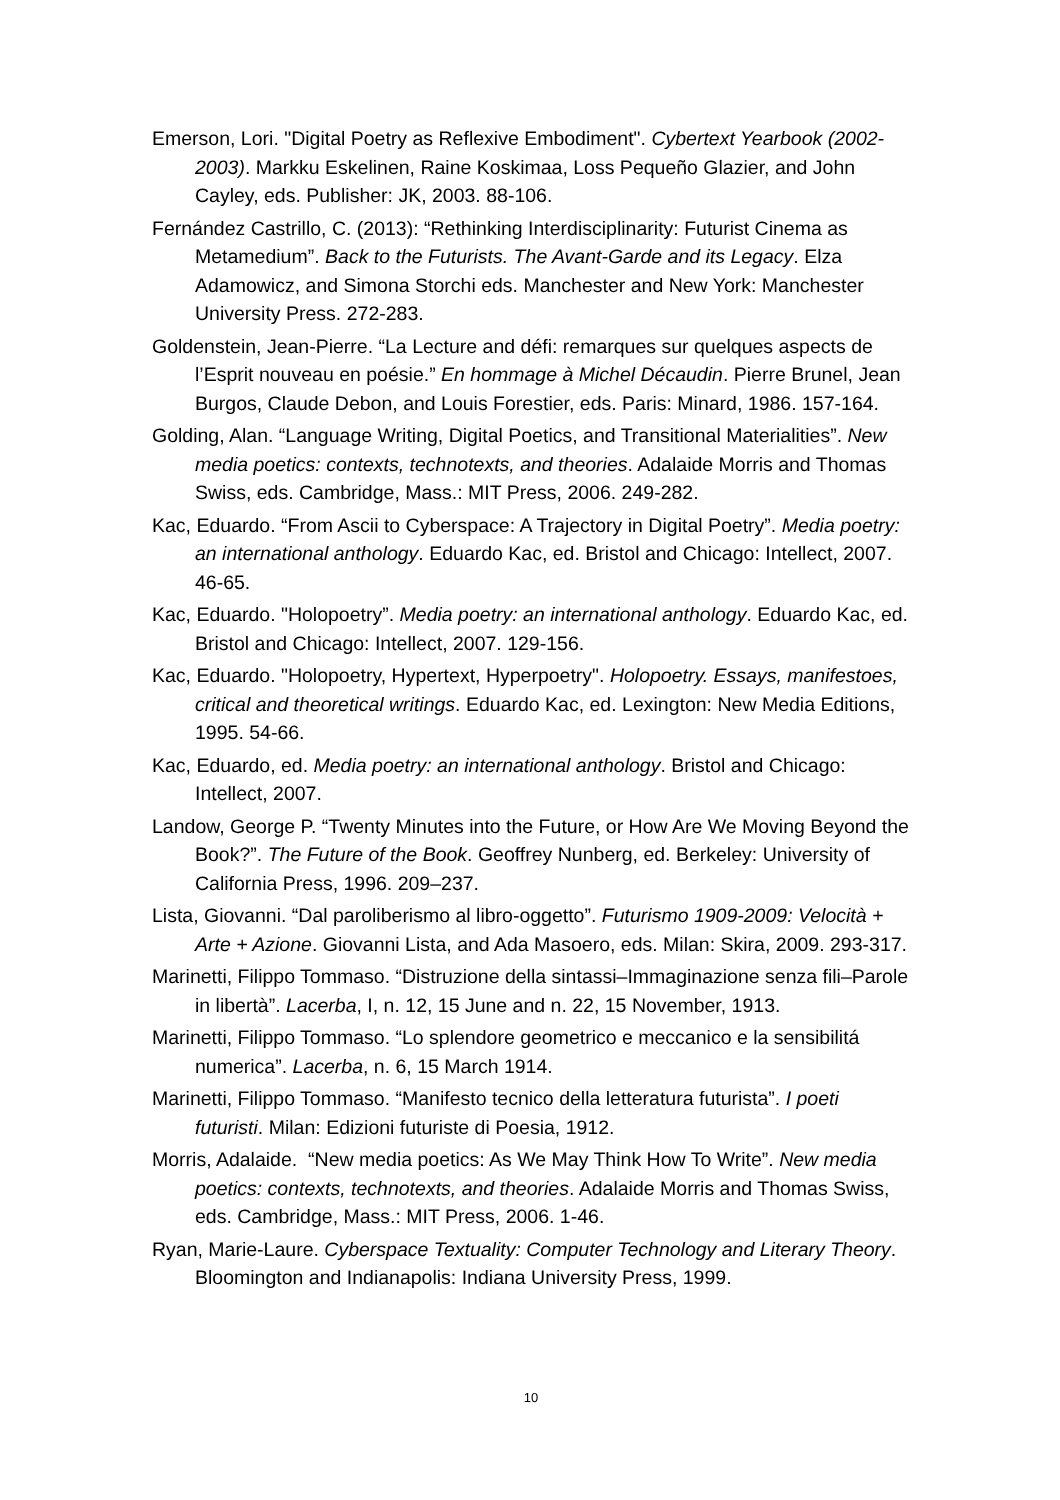Emerson, Lori. "Digital Poetry as Reflexive Embodiment". Cybertext Yearbook (2002-2003). Markku Eskelinen, Raine Koskimaa, Loss Pequeño Glazier, and John Cayley, eds. Publisher: JK, 2003. 88-106.
Fernández Castrillo, C. (2013): “Rethinking Interdisciplinarity: Futurist Cinema as Metamedium”. Back to the Futurists. The Avant-Garde and its Legacy. Elza Adamowicz, and Simona Storchi eds. Manchester and New York: Manchester University Press. 272-283.
Goldenstein, Jean-Pierre. “La Lecture and défi: remarques sur quelques aspects de l’Esprit nouveau en poésie.” En hommage à Michel Décaudin. Pierre Brunel, Jean Burgos, Claude Debon, and Louis Forestier, eds. Paris: Minard, 1986. 157-164.
Golding, Alan. “Language Writing, Digital Poetics, and Transitional Materialities”. New media poetics: contexts, technotexts, and theories. Adalaide Morris and Thomas Swiss, eds. Cambridge, Mass.: MIT Press, 2006. 249-282.
Kac, Eduardo. “From Ascii to Cyberspace: A Trajectory in Digital Poetry”. Media poetry: an international anthology. Eduardo Kac, ed. Bristol and Chicago: Intellect, 2007. 46-65.
Kac, Eduardo. "Holopoetry”. Media poetry: an international anthology. Eduardo Kac, ed. Bristol and Chicago: Intellect, 2007. 129-156.
Kac, Eduardo. "Holopoetry, Hypertext, Hyperpoetry". Holopoetry. Essays, manifestoes, critical and theoretical writings. Eduardo Kac, ed. Lexington: New Media Editions, 1995. 54-66.
Kac, Eduardo, ed. Media poetry: an international anthology. Bristol and Chicago: Intellect, 2007.
Landow, George P. “Twenty Minutes into the Future, or How Are We Moving Beyond the Book?”. The Future of the Book. Geoffrey Nunberg, ed. Berkeley: University of California Press, 1996. 209–237.
Lista, Giovanni. “Dal paroliberismo al libro-oggetto”. Futurismo 1909-2009: Velocità + Arte + Azione. Giovanni Lista, and Ada Masoero, eds. Milan: Skira, 2009. 293-317.
Marinetti, Filippo Tommaso. “Distruzione della sintassi–Immaginazione senza fili–Parole in libertà”. Lacerba, I, n. 12, 15 June and n. 22, 15 November, 1913.
Marinetti, Filippo Tommaso. “Lo splendore geometrico e meccanico e la sensibilitá numerica”. Lacerba, n. 6, 15 March 1914.
Marinetti, Filippo Tommaso. “Manifesto tecnico della letteratura futurista”. I poeti futuristi. Milan: Edizioni futuriste di Poesia, 1912.
Morris, Adalaide. “New media poetics: As We May Think How To Write”. New media poetics: contexts, technotexts, and theories. Adalaide Morris and Thomas Swiss, eds. Cambridge, Mass.: MIT Press, 2006. 1-46.
Ryan, Marie-Laure. Cyberspace Textuality: Computer Technology and Literary Theory. Bloomington and Indianapolis: Indiana University Press, 1999.
10